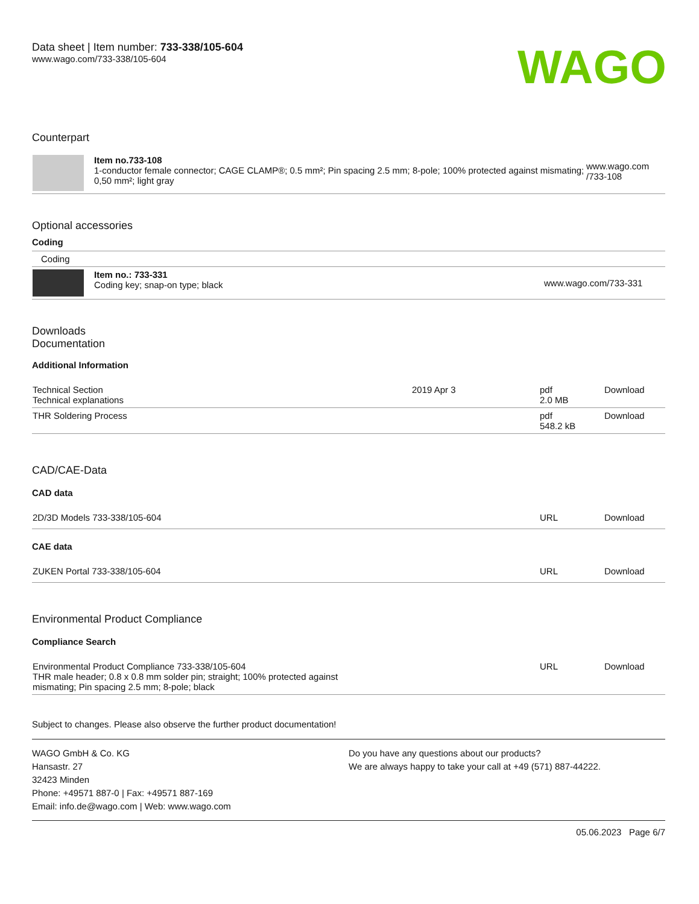Data sheet | Item number: 733-338/105-604
www.wago.com/733-338/105-604
WAGO
Counterpart
| | Item no.733-108 1-conductor female connector; CAGE CLAMP®; 0.5 mm²; Pin spacing 2.5 mm; 8-pole; 100% protected against mismating; 0,50 mm²; light gray | www.wago.com /733-108 |
Optional accessories
Coding
| Coding | | |
| | Item no.: 733-331 Coding key; snap-on type; black | www.wago.com/733-331 |
Downloads
Documentation
Additional Information
| Technical Section Technical explanations | 2019 Apr 3 | pdf 2.0 MB | Download |
| THR Soldering Process | | pdf 548.2 kB | Download |
CAD/CAE-Data
CAD data
| 2D/3D Models 733-338/105-604 | URL | Download |
CAE data
| ZUKEN Portal 733-338/105-604 | URL | Download |
Environmental Product Compliance
Compliance Search
| Environmental Product Compliance 733-338/105-604 THR male header; 0.8 x 0.8 mm solder pin; straight; 100% protected against mismating; Pin spacing 2.5 mm; 8-pole; black | URL | Download |
Subject to changes. Please also observe the further product documentation!
WAGO GmbH & Co. KG
Hansastr. 27
32423 Minden
Phone: +49571 887-0 | Fax: +49571 887-169
Email: info.de@wago.com | Web: www.wago.com
Do you have any questions about our products?
We are always happy to take your call at +49 (571) 887-44222.
05.06.2023 Page 6/7